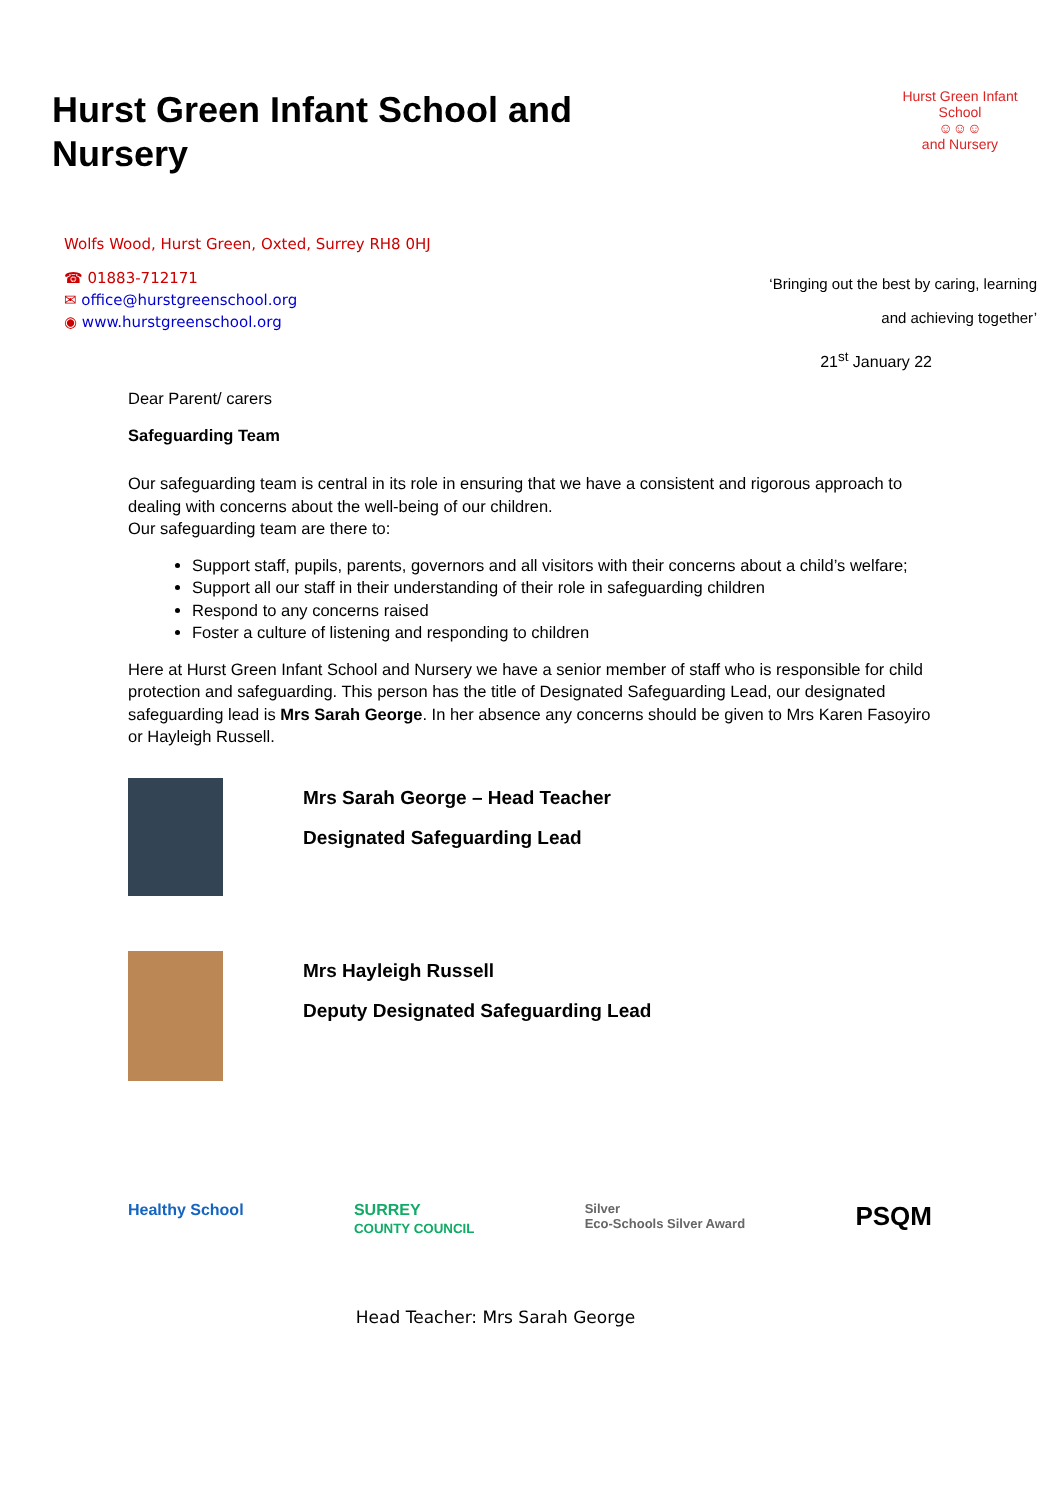Hurst Green Infant School and Nursery
Hurst Green Infant School
☺☺☺
and Nursery
Wolfs Wood, Hurst Green, Oxted, Surrey RH8 0HJ
☎ 01883-712171
✉ office@hurstgreenschool.org
◉ www.hurstgreenschool.org
‘Bringing out the best by caring, learning
and achieving together’
21<sup>st</sup> January 22
Dear Parent/ carers
Safeguarding Team
Our safeguarding team is central in its role in ensuring that we have a consistent and rigorous approach to dealing with concerns about the well-being of our children.
Our safeguarding team are there to:
Support staff, pupils, parents, governors and all visitors with their concerns about a child’s welfare;
Support all our staff in their understanding of their role in safeguarding children
Respond to any concerns raised
Foster a culture of listening and responding to children
Here at Hurst Green Infant School and Nursery we have a senior member of staff who is responsible for child protection and safeguarding. This person has the title of Designated Safeguarding Lead, our designated safeguarding lead is Mrs Sarah George. In her absence any concerns should be given to Mrs Karen Fasoyiro or Hayleigh Russell.
Mrs Sarah George – Head Teacher
Designated Safeguarding Lead
Mrs Hayleigh Russell
Deputy Designated Safeguarding Lead
Healthy School SURREY
COUNTY COUNCIL Silver
Eco-Schools Silver Award PSQM
Head Teacher: Mrs Sarah George